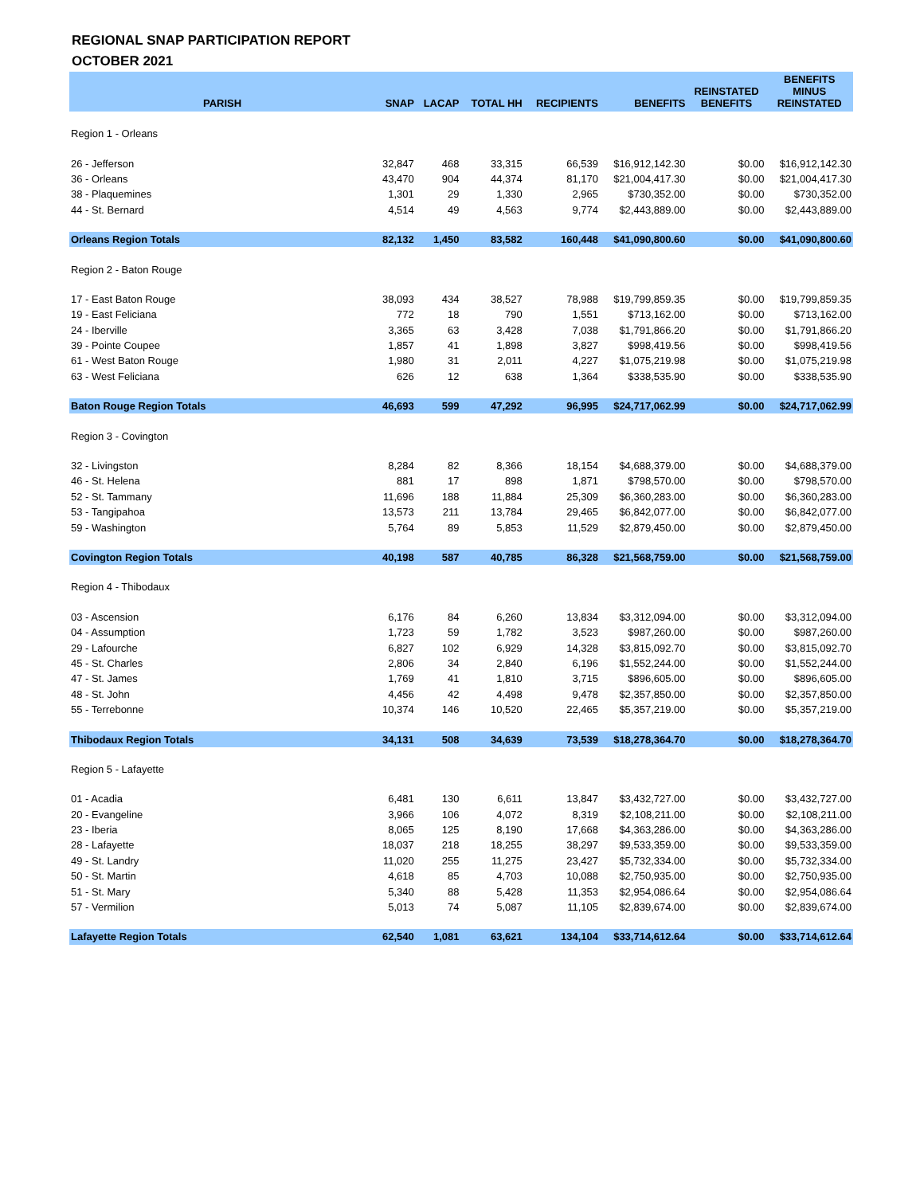REGIONAL SNAP PARTICIPATION REPORT
OCTOBER 2021
| PARISH | SNAP | LACAP | TOTAL HH | RECIPIENTS | BENEFITS | REINSTATED BENEFITS | BENEFITS MINUS REINSTATED |
| --- | --- | --- | --- | --- | --- | --- | --- |
| Region 1 - Orleans | | | | | | | |
| 26 - Jefferson | 32,847 | 468 | 33,315 | 66,539 | $16,912,142.30 | $0.00 | $16,912,142.30 |
| 36 - Orleans | 43,470 | 904 | 44,374 | 81,170 | $21,004,417.30 | $0.00 | $21,004,417.30 |
| 38 - Plaquemines | 1,301 | 29 | 1,330 | 2,965 | $730,352.00 | $0.00 | $730,352.00 |
| 44 - St. Bernard | 4,514 | 49 | 4,563 | 9,774 | $2,443,889.00 | $0.00 | $2,443,889.00 |
| Orleans Region Totals | 82,132 | 1,450 | 83,582 | 160,448 | $41,090,800.60 | $0.00 | $41,090,800.60 |
| Region 2 - Baton Rouge | | | | | | | |
| 17 - East Baton Rouge | 38,093 | 434 | 38,527 | 78,988 | $19,799,859.35 | $0.00 | $19,799,859.35 |
| 19 - East Feliciana | 772 | 18 | 790 | 1,551 | $713,162.00 | $0.00 | $713,162.00 |
| 24 - Iberville | 3,365 | 63 | 3,428 | 7,038 | $1,791,866.20 | $0.00 | $1,791,866.20 |
| 39 - Pointe Coupee | 1,857 | 41 | 1,898 | 3,827 | $998,419.56 | $0.00 | $998,419.56 |
| 61 - West Baton Rouge | 1,980 | 31 | 2,011 | 4,227 | $1,075,219.98 | $0.00 | $1,075,219.98 |
| 63 - West Feliciana | 626 | 12 | 638 | 1,364 | $338,535.90 | $0.00 | $338,535.90 |
| Baton Rouge Region Totals | 46,693 | 599 | 47,292 | 96,995 | $24,717,062.99 | $0.00 | $24,717,062.99 |
| Region 3 - Covington | | | | | | | |
| 32 - Livingston | 8,284 | 82 | 8,366 | 18,154 | $4,688,379.00 | $0.00 | $4,688,379.00 |
| 46 - St. Helena | 881 | 17 | 898 | 1,871 | $798,570.00 | $0.00 | $798,570.00 |
| 52 - St. Tammany | 11,696 | 188 | 11,884 | 25,309 | $6,360,283.00 | $0.00 | $6,360,283.00 |
| 53 - Tangipahoa | 13,573 | 211 | 13,784 | 29,465 | $6,842,077.00 | $0.00 | $6,842,077.00 |
| 59 - Washington | 5,764 | 89 | 5,853 | 11,529 | $2,879,450.00 | $0.00 | $2,879,450.00 |
| Covington Region Totals | 40,198 | 587 | 40,785 | 86,328 | $21,568,759.00 | $0.00 | $21,568,759.00 |
| Region 4 - Thibodaux | | | | | | | |
| 03 - Ascension | 6,176 | 84 | 6,260 | 13,834 | $3,312,094.00 | $0.00 | $3,312,094.00 |
| 04 - Assumption | 1,723 | 59 | 1,782 | 3,523 | $987,260.00 | $0.00 | $987,260.00 |
| 29 - Lafourche | 6,827 | 102 | 6,929 | 14,328 | $3,815,092.70 | $0.00 | $3,815,092.70 |
| 45 - St. Charles | 2,806 | 34 | 2,840 | 6,196 | $1,552,244.00 | $0.00 | $1,552,244.00 |
| 47 - St. James | 1,769 | 41 | 1,810 | 3,715 | $896,605.00 | $0.00 | $896,605.00 |
| 48 - St. John | 4,456 | 42 | 4,498 | 9,478 | $2,357,850.00 | $0.00 | $2,357,850.00 |
| 55 - Terrebonne | 10,374 | 146 | 10,520 | 22,465 | $5,357,219.00 | $0.00 | $5,357,219.00 |
| Thibodaux Region Totals | 34,131 | 508 | 34,639 | 73,539 | $18,278,364.70 | $0.00 | $18,278,364.70 |
| Region 5 - Lafayette | | | | | | | |
| 01 - Acadia | 6,481 | 130 | 6,611 | 13,847 | $3,432,727.00 | $0.00 | $3,432,727.00 |
| 20 - Evangeline | 3,966 | 106 | 4,072 | 8,319 | $2,108,211.00 | $0.00 | $2,108,211.00 |
| 23 - Iberia | 8,065 | 125 | 8,190 | 17,668 | $4,363,286.00 | $0.00 | $4,363,286.00 |
| 28 - Lafayette | 18,037 | 218 | 18,255 | 38,297 | $9,533,359.00 | $0.00 | $9,533,359.00 |
| 49 - St. Landry | 11,020 | 255 | 11,275 | 23,427 | $5,732,334.00 | $0.00 | $5,732,334.00 |
| 50 - St. Martin | 4,618 | 85 | 4,703 | 10,088 | $2,750,935.00 | $0.00 | $2,750,935.00 |
| 51 - St. Mary | 5,340 | 88 | 5,428 | 11,353 | $2,954,086.64 | $0.00 | $2,954,086.64 |
| 57 - Vermilion | 5,013 | 74 | 5,087 | 11,105 | $2,839,674.00 | $0.00 | $2,839,674.00 |
| Lafayette Region Totals | 62,540 | 1,081 | 63,621 | 134,104 | $33,714,612.64 | $0.00 | $33,714,612.64 |